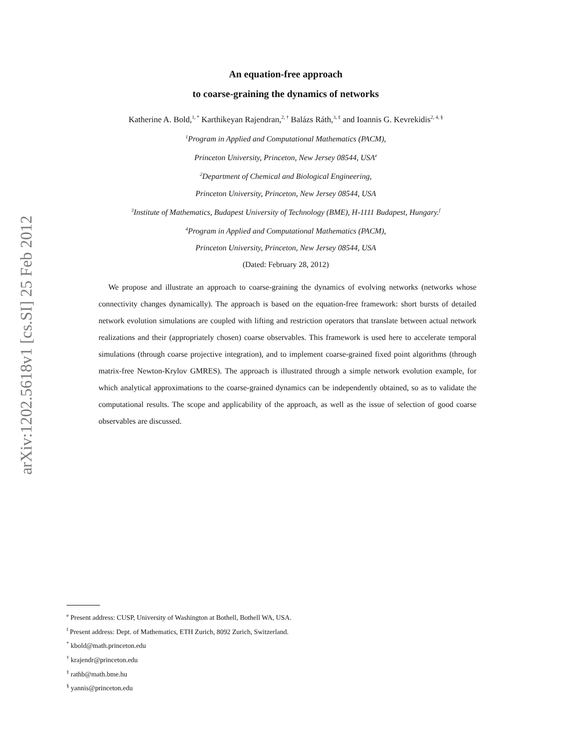arXiv:1202.5618v1 [cs.SI] 25 Feb 2012
An equation-free approach
to coarse-graining the dynamics of networks
Katherine A. Bold,<sup>1, *</sup> Karthikeyan Rajendran,<sup>2, †</sup> Balázs Ráth,<sup>3, ‡</sup> and Ioannis G. Kevrekidis<sup>2, 4, §</sup>
<sup>1</sup> Program in Applied and Computational Mathematics (PACM),
Princeton University, Princeton, New Jersey 08544, USA<sup>e</sup>
<sup>2</sup> Department of Chemical and Biological Engineering,
Princeton University, Princeton, New Jersey 08544, USA
<sup>3</sup> Institute of Mathematics, Budapest University of Technology (BME), H-1111 Budapest, Hungary.<sup>f</sup>
<sup>4</sup> Program in Applied and Computational Mathematics (PACM),
Princeton University, Princeton, New Jersey 08544, USA
(Dated: February 28, 2012)
We propose and illustrate an approach to coarse-graining the dynamics of evolving networks (networks whose connectivity changes dynamically). The approach is based on the equation-free framework: short bursts of detailed network evolution simulations are coupled with lifting and restriction operators that translate between actual network realizations and their (appropriately chosen) coarse observables. This framework is used here to accelerate temporal simulations (through coarse projective integration), and to implement coarse-grained fixed point algorithms (through matrix-free Newton-Krylov GMRES). The approach is illustrated through a simple network evolution example, for which analytical approximations to the coarse-grained dynamics can be independently obtained, so as to validate the computational results. The scope and applicability of the approach, as well as the issue of selection of good coarse observables are discussed.
<sup>e</sup> Present address: CUSP, University of Washington at Bothell, Bothell WA, USA.
<sup>f</sup> Present address: Dept. of Mathematics, ETH Zurich, 8092 Zurich, Switzerland.
<sup>*</sup> kbold@math.princeton.edu
<sup>†</sup> krajendr@princeton.edu
<sup>‡</sup> rathb@math.bme.hu
<sup>§</sup> yannis@princeton.edu